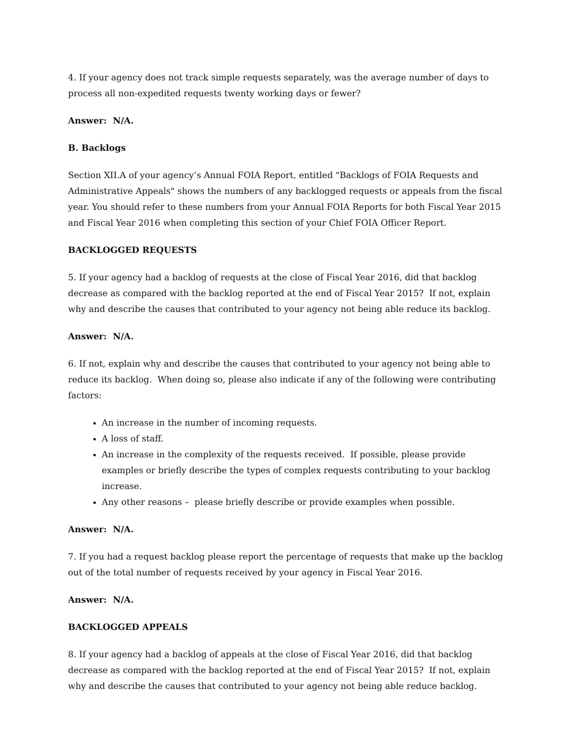4. If your agency does not track simple requests separately, was the average number of days to process all non-expedited requests twenty working days or fewer?
Answer: N/A.
B. Backlogs
Section XII.A of your agency’s Annual FOIA Report, entitled "Backlogs of FOIA Requests and Administrative Appeals" shows the numbers of any backlogged requests or appeals from the fiscal year. You should refer to these numbers from your Annual FOIA Reports for both Fiscal Year 2015 and Fiscal Year 2016 when completing this section of your Chief FOIA Officer Report.
BACKLOGGED REQUESTS
5. If your agency had a backlog of requests at the close of Fiscal Year 2016, did that backlog decrease as compared with the backlog reported at the end of Fiscal Year 2015? If not, explain why and describe the causes that contributed to your agency not being able reduce its backlog.
Answer: N/A.
6. If not, explain why and describe the causes that contributed to your agency not being able to reduce its backlog. When doing so, please also indicate if any of the following were contributing factors:
An increase in the number of incoming requests.
A loss of staff.
An increase in the complexity of the requests received. If possible, please provide examples or briefly describe the types of complex requests contributing to your backlog increase.
Any other reasons – please briefly describe or provide examples when possible.
Answer: N/A.
7. If you had a request backlog please report the percentage of requests that make up the backlog out of the total number of requests received by your agency in Fiscal Year 2016.
Answer: N/A.
BACKLOGGED APPEALS
8. If your agency had a backlog of appeals at the close of Fiscal Year 2016, did that backlog decrease as compared with the backlog reported at the end of Fiscal Year 2015? If not, explain why and describe the causes that contributed to your agency not being able reduce backlog.